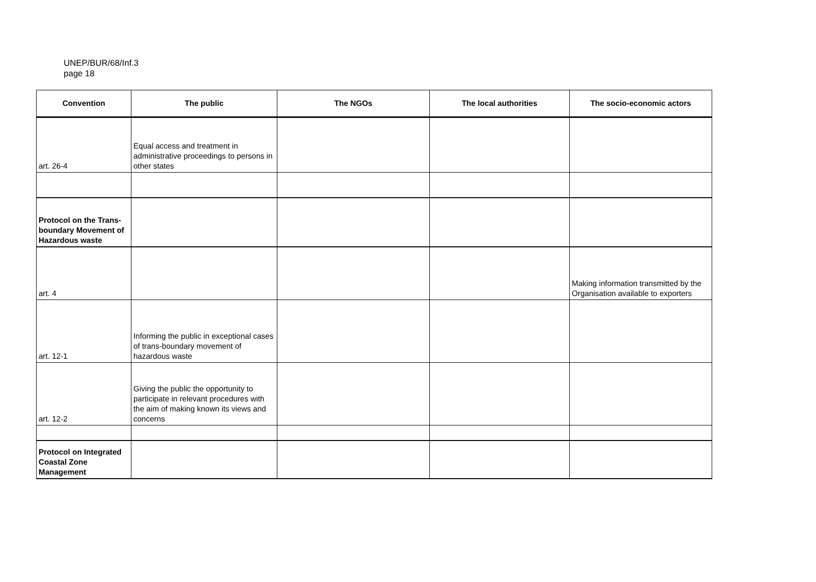UNEP/BUR/68/Inf.3
page 18
| Convention | The public | The NGOs | The local authorities | The socio-economic actors |
| --- | --- | --- | --- | --- |
| art. 26-4 | Equal access and treatment in administrative proceedings to persons in other states | | | |
| Protocol on the Trans-boundary Movement of Hazardous waste | | | | |
| art. 4 | | | | Making information transmitted by the Organisation available to exporters |
| art. 12-1 | Informing the public in exceptional cases of trans-boundary movement of hazardous waste | | | |
| art. 12-2 | Giving the public the opportunity to participate in relevant procedures with the aim of making known its views and concerns | | | |
| Protocol on Integrated Coastal Zone Management | | | | |